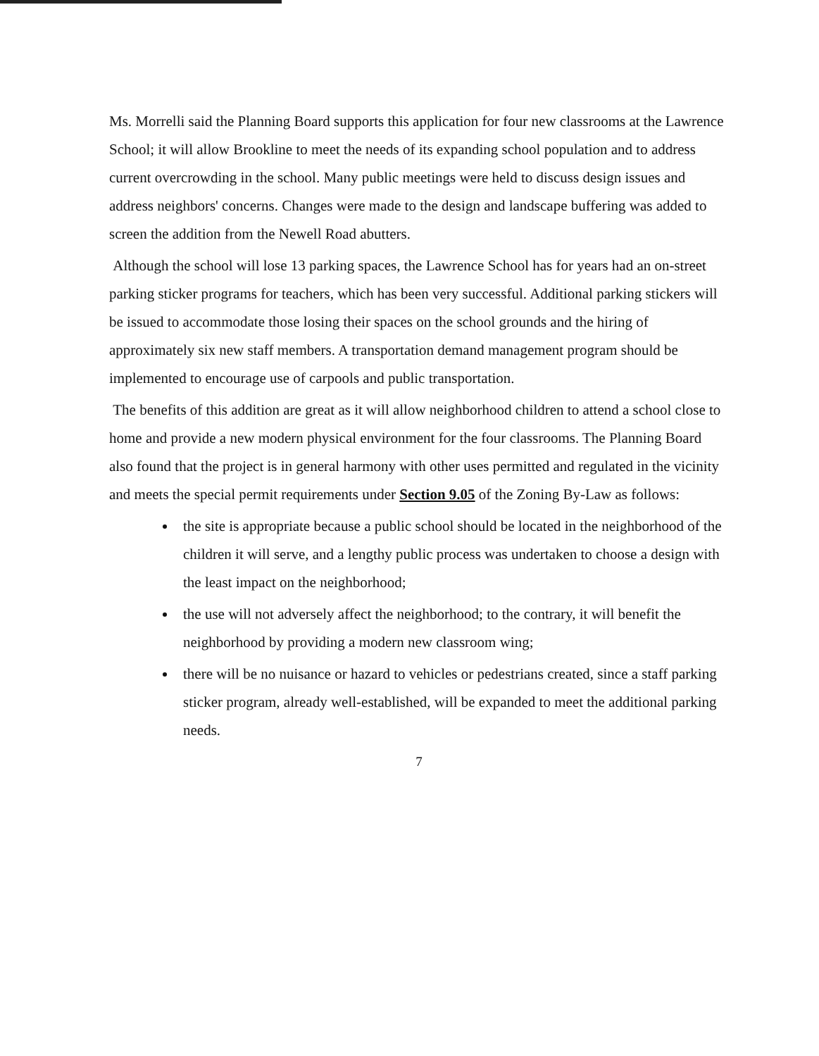Ms. Morrelli said the Planning Board supports this application for four new classrooms at the Lawrence School; it will allow Brookline to meet the needs of its expanding school population and to address current overcrowding in the school. Many public meetings were held to discuss design issues and address neighbors' concerns. Changes were made to the design and landscape buffering was added to screen the addition from the Newell Road abutters.
Although the school will lose 13 parking spaces, the Lawrence School has for years had an on-street parking sticker programs for teachers, which has been very successful. Additional parking stickers will be issued to accommodate those losing their spaces on the school grounds and the hiring of approximately six new staff members. A transportation demand management program should be implemented to encourage use of carpools and public transportation.
The benefits of this addition are great as it will allow neighborhood children to attend a school close to home and provide a new modern physical environment for the four classrooms. The Planning Board also found that the project is in general harmony with other uses permitted and regulated in the vicinity and meets the special permit requirements under Section 9.05 of the Zoning By-Law as follows:
the site is appropriate because a public school should be located in the neighborhood of the children it will serve, and a lengthy public process was undertaken to choose a design with the least impact on the neighborhood;
the use will not adversely affect the neighborhood; to the contrary, it will benefit the neighborhood by providing a modern new classroom wing;
there will be no nuisance or hazard to vehicles or pedestrians created, since a staff parking sticker program, already well-established, will be expanded to meet the additional parking needs.
7